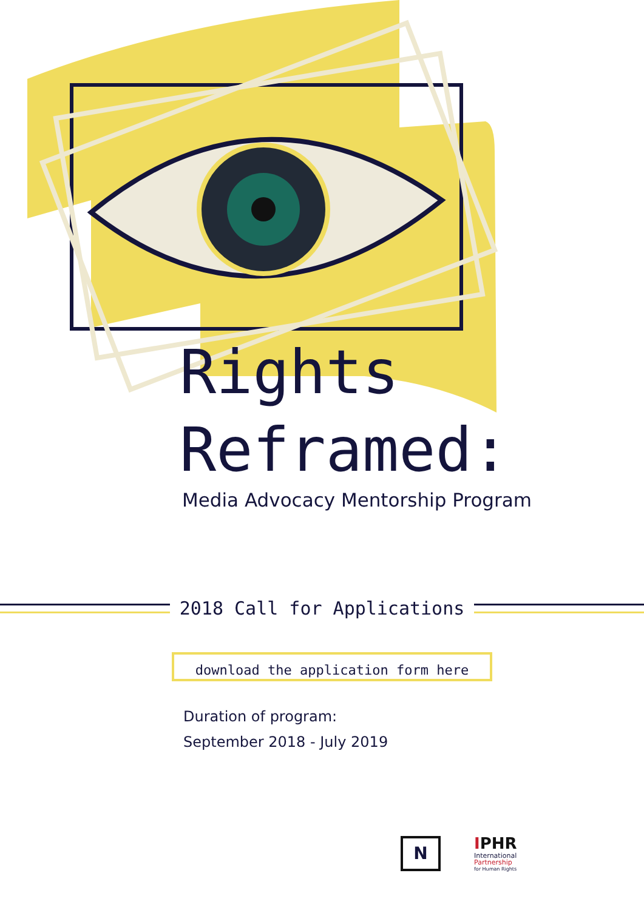Rights
Reframed:
Media Advocacy Mentorship Program
2018 Call for Applications
download the application form here
Duration of program:
September 2018 - July 2019
N
IPHR
International
Partnership
for Human Rights